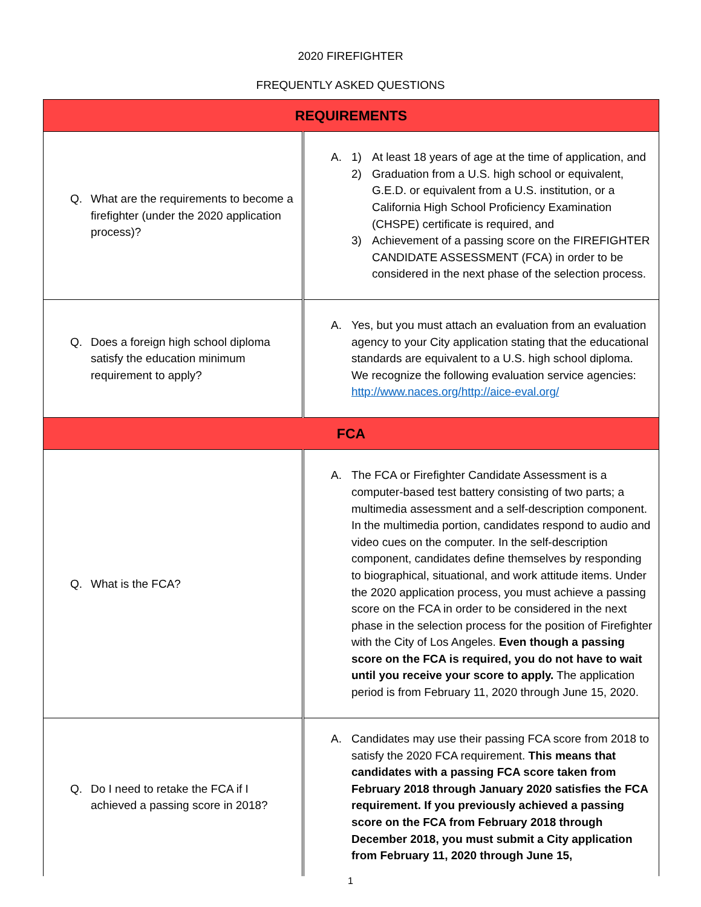2020 FIREFIGHTER
FREQUENTLY ASKED QUESTIONS
| REQUIREMENTS | |
| --- | --- |
| Q. What are the requirements to become a firefighter (under the 2020 application process)? | A. 1) At least 18 years of age at the time of application, and 2) Graduation from a U.S. high school or equivalent, G.E.D. or equivalent from a U.S. institution, or a California High School Proficiency Examination (CHSPE) certificate is required, and 3) Achievement of a passing score on the FIREFIGHTER CANDIDATE ASSESSMENT (FCA) in order to be considered in the next phase of the selection process. |
| Q. Does a foreign high school diploma satisfy the education minimum requirement to apply? | A. Yes, but you must attach an evaluation from an evaluation agency to your City application stating that the educational standards are equivalent to a U.S. high school diploma. We recognize the following evaluation service agencies: http://www.naces.org/http://aice-eval.org/ |
| FCA | |
| Q. What is the FCA? | A. The FCA or Firefighter Candidate Assessment is a computer-based test battery consisting of two parts; a multimedia assessment and a self-description component. In the multimedia portion, candidates respond to audio and video cues on the computer. In the self-description component, candidates define themselves by responding to biographical, situational, and work attitude items. Under the 2020 application process, you must achieve a passing score on the FCA in order to be considered in the next phase in the selection process for the position of Firefighter with the City of Los Angeles. Even though a passing score on the FCA is required, you do not have to wait until you receive your score to apply. The application period is from February 11, 2020 through June 15, 2020. |
| Q. Do I need to retake the FCA if I achieved a passing score in 2018? | A. Candidates may use their passing FCA score from 2018 to satisfy the 2020 FCA requirement. This means that candidates with a passing FCA score taken from February 2018 through January 2020 satisfies the FCA requirement. If you previously achieved a passing score on the FCA from February 2018 through December 2018, you must submit a City application from February 11, 2020 through June 15, |
1